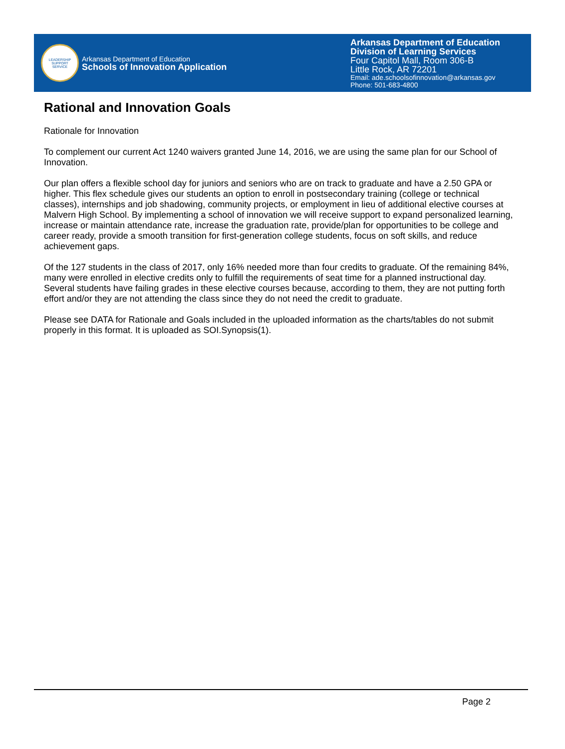LEADERSHIP
SUPPORT
SERVICE
Arkansas Department of Education
Schools of Innovation Application
Arkansas Department of Education
Division of Learning Services
Four Capitol Mall, Room 306-B
Little Rock, AR 72201
Email: ade.schoolsofinnovation@arkansas.gov
Phone: 501-683-4800
Rational and Innovation Goals
Rationale for Innovation
To complement our current Act 1240 waivers granted June 14, 2016, we are using the same plan for our School of Innovation.
Our plan offers a flexible school day for juniors and seniors who are on track to graduate and have a 2.50 GPA or higher. This flex schedule gives our students an option to enroll in postsecondary training (college or technical classes), internships and job shadowing, community projects, or employment in lieu of additional elective courses at Malvern High School. By implementing a school of innovation we will receive support to expand personalized learning, increase or maintain attendance rate, increase the graduation rate, provide/plan for opportunities to be college and career ready, provide a smooth transition for first-generation college students, focus on soft skills, and reduce achievement gaps.
Of the 127 students in the class of 2017, only 16% needed more than four credits to graduate. Of the remaining 84%, many were enrolled in elective credits only to fulfill the requirements of seat time for a planned instructional day. Several students have failing grades in these elective courses because, according to them, they are not putting forth effort and/or they are not attending the class since they do not need the credit to graduate.
Please see DATA for Rationale and Goals included in the uploaded information as the charts/tables do not submit properly in this format. It is uploaded as SOI.Synopsis(1).
Page 2